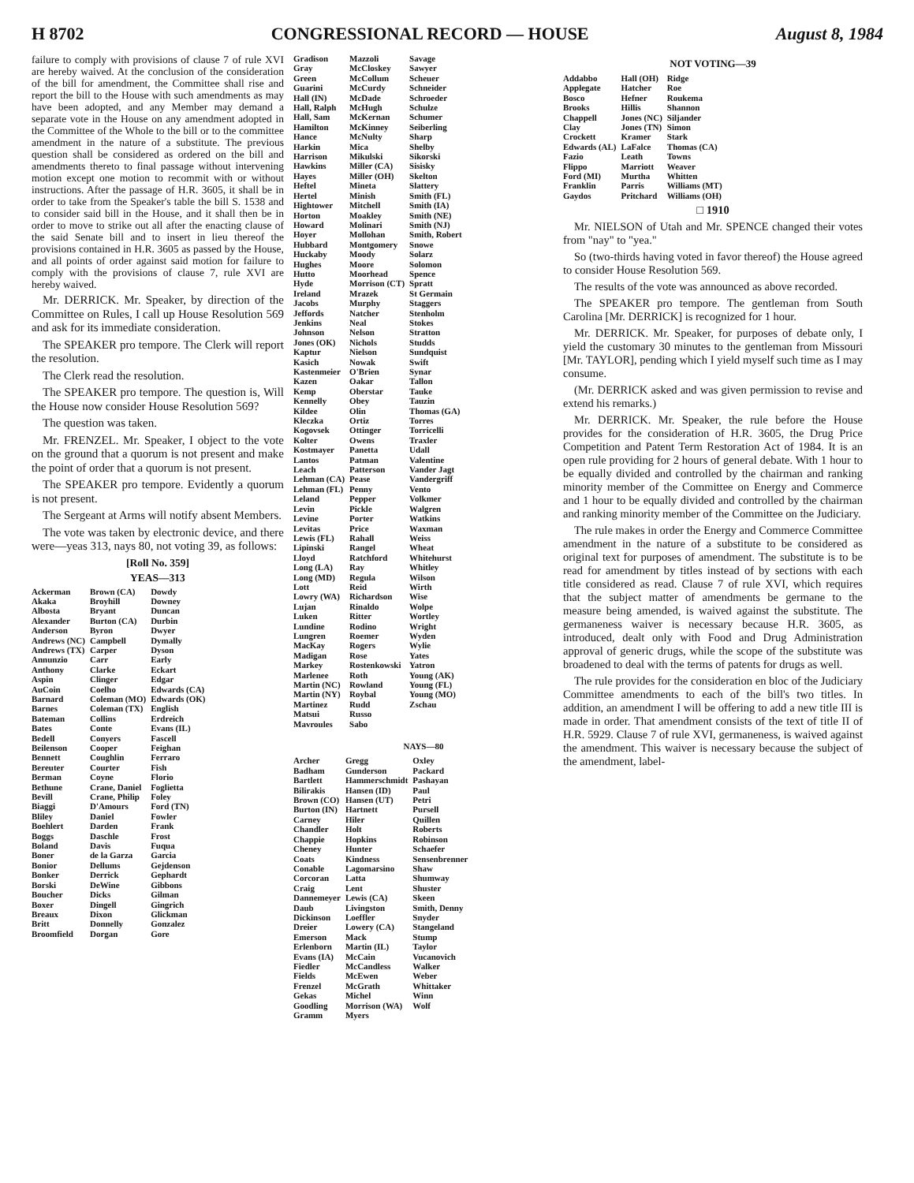H 8702 CONGRESSIONAL RECORD — HOUSE August 8, 1984
failure to comply with provisions of clause 7 of rule XVI are hereby waived. At the conclusion of the consideration of the bill for amendment, the Committee shall rise and report the bill to the House with such amendments as may have been adopted, and any Member may demand a separate vote in the House on any amendment adopted in the Committee of the Whole to the bill or to the committee amendment in the nature of a substitute. The previous question shall be considered as ordered on the bill and amendments thereto to final passage without intervening motion except one motion to recommit with or without instructions. After the passage of H.R. 3605, it shall be in order to take from the Speaker's table the bill S. 1538 and to consider said bill in the House, and it shall then be in order to move to strike out all after the enacting clause of the said Senate bill and to insert in lieu thereof the provisions contained in H.R. 3605 as passed by the House, and all points of order against said motion for failure to comply with the provisions of clause 7, rule XVI are hereby waived.
Mr. DERRICK. Mr. Speaker, by direction of the Committee on Rules, I call up House Resolution 569 and ask for its immediate consideration.
The SPEAKER pro tempore. The Clerk will report the resolution.
The Clerk read the resolution.
The SPEAKER pro tempore. The question is, Will the House now consider House Resolution 569?
The question was taken.
Mr. FRENZEL. Mr. Speaker, I object to the vote on the ground that a quorum is not present and make the point of order that a quorum is not present.
The SPEAKER pro tempore. Evidently a quorum is not present.
The Sergeant at Arms will notify absent Members.
The vote was taken by electronic device, and there were—yeas 313, nays 80, not voting 39, as follows:
[Roll No. 359]
YEAS—313
| Ackerman Akaka Albosta Alexander Anderson Andrews (NC) Andrews (TX) Annunzio Anthony Aspin AuCoin Barnard Barnes Bateman Bates Bedell Beilenson Bennett Bereuter Berman Bethune Bevill Biaggi Bliley Boehlert Boggs Boland Boner Bonior Bonker Borski Boucher Boxer Breaux Britt Broomfield | Brown (CA) Broyhill Bryant Burton (CA) Byron Campbell Carper Carr Clarke Clinger Coelho Coleman (MO) Coleman (TX) Collins Conte Conyers Cooper Coughlin Courter Coyne Crane, Daniel Crane, Philip D'Amours Daniel Darden Daschle Davis de la Garza Dellums Derrick DeWine Dicks Dingell Dixon Donnelly Dorgan | Dowdy Downey Duncan Durbin Dwyer Dymally Dyson Early Eckart Edgar Edwards (CA) Edwards (OK) English Erdreich Evans (IL) Fascell Feighan Ferraro Fish Florio Foglietta Foley Ford (TN) Fowler Frank Frost Fuqua Garcia Gejdenson Gephardt Gibbons Gilman Gingrich Glickman Gonzalez Gore |
| Gradison Gray Green Guarini Hall (IN) Hall, Ralph Hall, Sam Hamilton Hance Harkin Harrison Hawkins Hayes Heftel Hertel Hightower Horton Howard Hoyer Hubbard Huckaby Hughes Hutto Hyde Ireland Jacobs Jeffords Jenkins Johnson Jones (OK) Kaptur Kasich Kastenmeier Kazen Kemp Kennelly Kildee Kleczka Kogovsek Kolter Kostmayer Lantos Leach Lehman (CA) Lehman (FL) Leland Levin Levine Levitas Lewis (FL) Lipinski Lloyd Long (LA) Long (MD) Lott Lowry (WA) Lujan Luken Lundine Lungren MacKay Madigan Markey Marlenee Martin (NC) Martin (NY) Martinez Matsui Mavroules | Mazzoli McCloskey McCollum McCurdy McDade McHugh McKernan McKinney McNulty Mica Mikulski Miller (CA) Miller (OH) Mineta Minish Mitchell Moakley Molinari Mollohan Montgomery Moody Moore Moorhead Morrison (CT) Mrazek Murphy Natcher Neal Nelson Nichols Nielson Nowak O'Brien Oakar Oberstar Obey Olin Ortiz Ottinger Owens Panetta Patman Patterson Pease Penny Pepper Pickle Porter Price Rahall Rangel Ratchford Ray Regula Reid Richardson Rinaldo Ritter Rodino Roemer Rogers Rose Rostenkowski Roth Rowland Roybal Rudd Russo Sabo | Savage Sawyer Scheuer Schneider Schroeder Schulze Schumer Seiberling Sharp Shelby Sikorski Sisisky Skelton Slattery Smith (FL) Smith (IA) Smith (NE) Smith (NJ) Smith, Robert Snowe Solarz Solomon Spence Spratt St Germain Staggers Stenholm Stokes Stratton Studds Sundquist Swift Synar Tallon Tauke Tauzin Thomas (GA) Torres Torricelli Traxler Udall Valentine Vander Jagt Vandergriff Vento Volkmer Walgren Watkins Waxman Weiss Wheat Whitehurst Whitley Wilson Wirth Wise Wolpe Wortley Wright Wyden Wylie Yates Yatron Young (AK) Young (FL) Young (MO) Zschau |
NAYS—80
| Archer Badham Bartlett Bilirakis Brown (CO) Burton (IN) Carney Chandler Chappie Cheney Coats Conable Corcoran Craig Dannemeyer Daub Dickinson Dreier Emerson Erlenborn Evans (IA) Fiedler Fields Frenzel Gekas Goodling Gramm | Gregg Gunderson Hammerschmidt Hansen (ID) Hansen (UT) Hartnett Hiler Holt Hopkins Hunter Kindness Lagomarsino Latta Lent Lewis (CA) Livingston Loeffler Lowery (CA) Mack Martin (IL) McCain McCandless McEwen McGrath Michel Morrison (WA) Myers | Oxley Packard Pashayan Paul Petri Pursell Quillen Roberts Robinson Schaefer Sensenbrenner Shaw Shumway Shuster Skeen Smith, Denny Snyder Stangeland Stump Taylor Vucanovich Walker Weber Whittaker Winn Wolf |
NOT VOTING—39
| Addabbo Applegate Bosco Brooks Chappell Clay Crockett Edwards (AL) Fazio Flippo Ford (MI) Franklin Gaydos | Hall (OH) Hatcher Hefner Hillis Jones (NC) Jones (TN) Kramer LaFalce Leath Marriott Murtha Parris Pritchard | Ridge Roe Roukema Shannon Siljander Simon Stark Thomas (CA) Towns Weaver Whitten Williams (MT) Williams (OH) |
□ 1910
Mr. NIELSON of Utah and Mr. SPENCE changed their votes from "nay" to "yea."
So (two-thirds having voted in favor thereof) the House agreed to consider House Resolution 569.
The results of the vote was announced as above recorded.
The SPEAKER pro tempore. The gentleman from South Carolina [Mr. DERRICK] is recognized for 1 hour.
Mr. DERRICK. Mr. Speaker, for purposes of debate only, I yield the customary 30 minutes to the gentleman from Missouri [Mr. TAYLOR], pending which I yield myself such time as I may consume.
(Mr. DERRICK asked and was given permission to revise and extend his remarks.)
Mr. DERRICK. Mr. Speaker, the rule before the House provides for the consideration of H.R. 3605, the Drug Price Competition and Patent Term Restoration Act of 1984. It is an open rule providing for 2 hours of general debate. With 1 hour to be equally divided and controlled by the chairman and ranking minority member of the Committee on Energy and Commerce and 1 hour to be equally divided and controlled by the chairman and ranking minority member of the Committee on the Judiciary.
The rule makes in order the Energy and Commerce Committee amendment in the nature of a substitute to be considered as original text for purposes of amendment. The substitute is to be read for amendment by titles instead of by sections with each title considered as read. Clause 7 of rule XVI, which requires that the subject matter of amendments be germane to the measure being amended, is waived against the substitute. The germaneness waiver is necessary because H.R. 3605, as introduced, dealt only with Food and Drug Administration approval of generic drugs, while the scope of the substitute was broadened to deal with the terms of patents for drugs as well.
The rule provides for the consideration en bloc of the Judiciary Committee amendments to each of the bill's two titles. In addition, an amendment I will be offering to add a new title III is made in order. That amendment consists of the text of title II of H.R. 5929. Clause 7 of rule XVI, germaneness, is waived against the amendment. This waiver is necessary because the subject of the amendment, label-